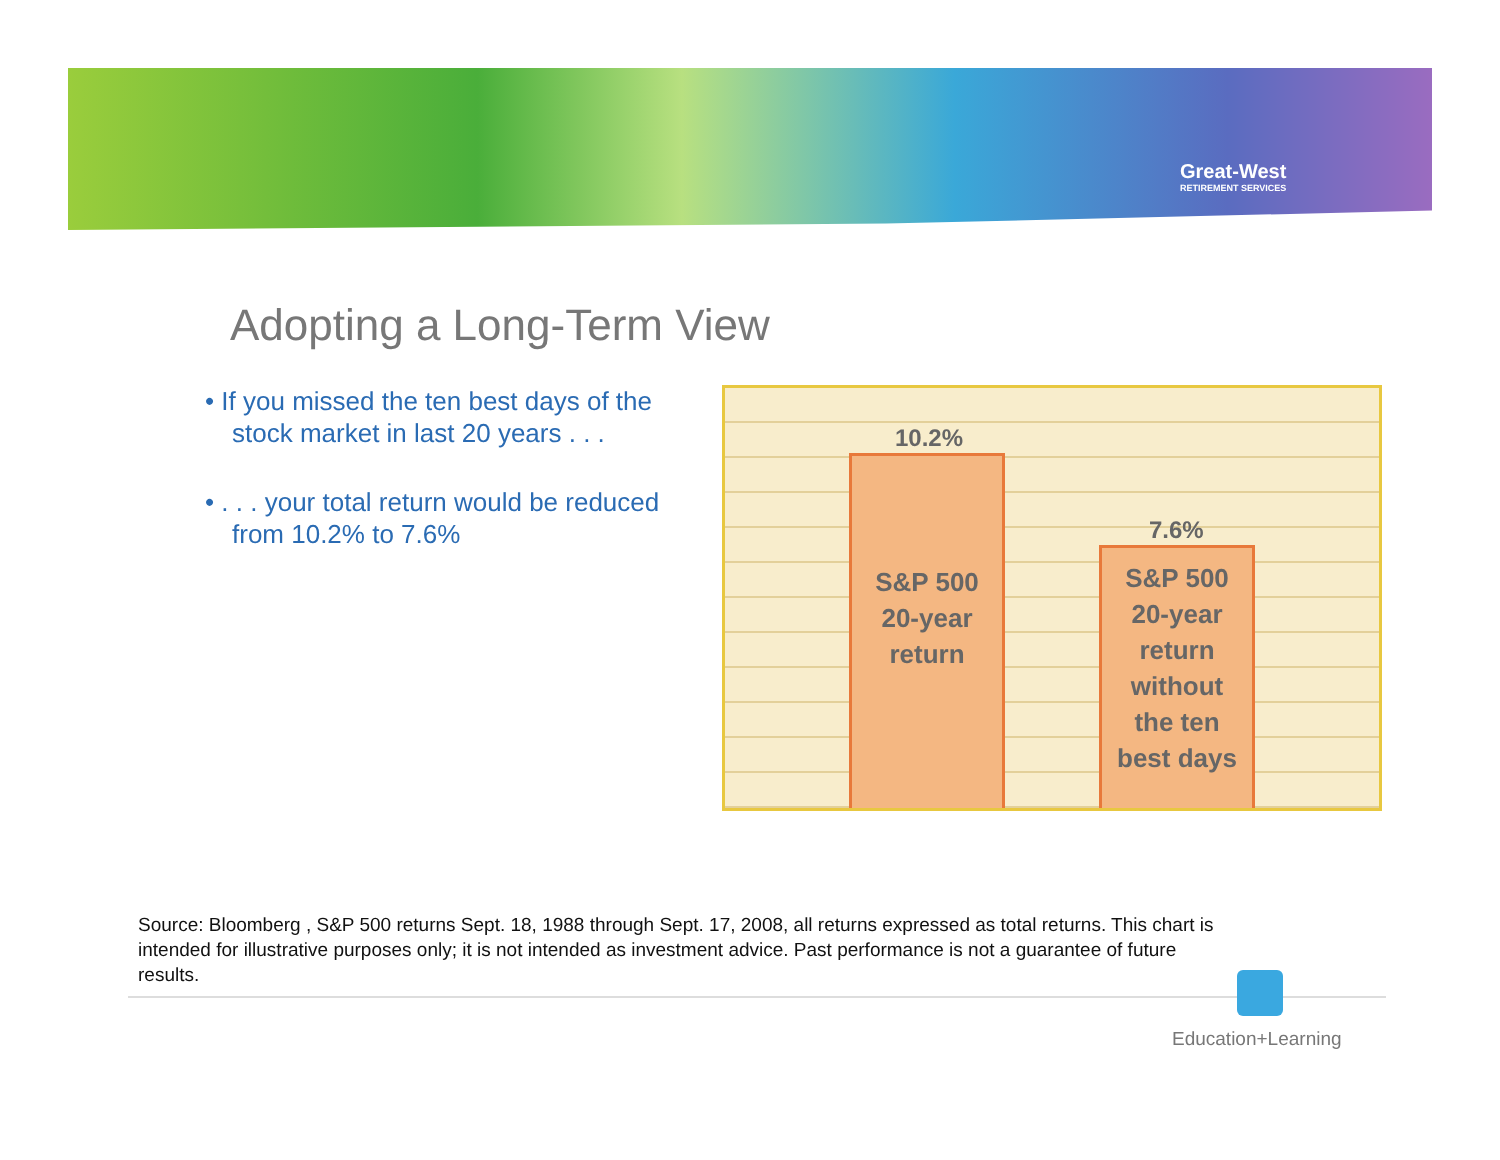Great-West
RETIREMENT SERVICES
Adopting a Long-Term View
• If you missed the ten best days of the stock market in last 20 years . . .
• . . . your total return would be reduced from 10.2% to 7.6%
10.2%
S&P 500
20-year
return
7.6%
S&P 500
20-year
return
without
the ten
best days
Source: Bloomberg , S&P 500 returns Sept. 18, 1988 through Sept. 17, 2008, all returns expressed as total returns. This chart is intended for illustrative purposes only; it is not intended as investment advice. Past performance is not a guarantee of future results.
Education+Learning